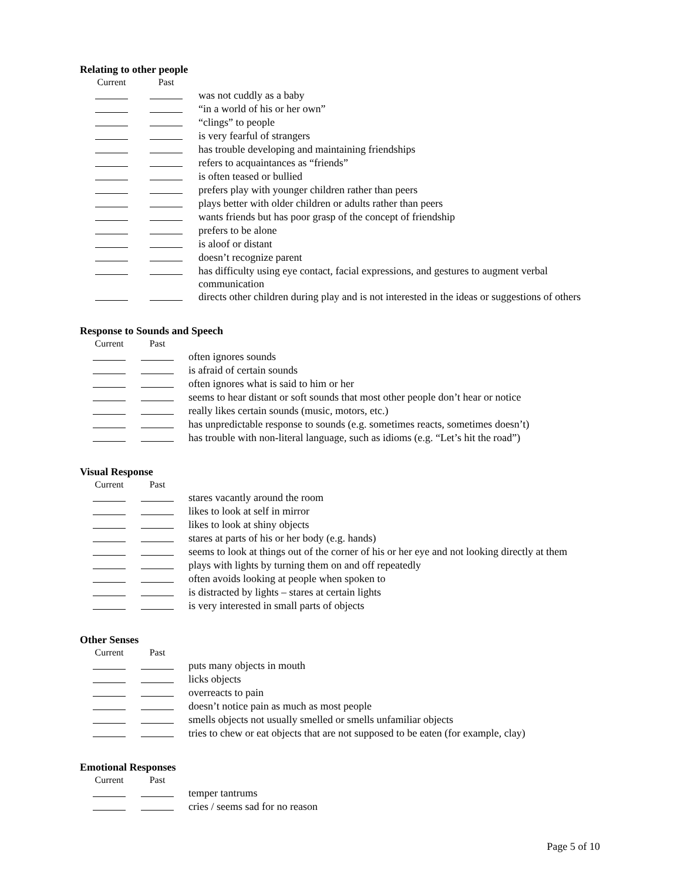Relating to other people
| Current | Past | | |
| --- | --- | --- | --- |
| | | | was not cuddly as a baby |
| | | | “in a world of his or her own” |
| | | | “clings” to people |
| | | | is very fearful of strangers |
| | | | has trouble developing and maintaining friendships |
| | | | refers to acquaintances as “friends” |
| | | | is often teased or bullied |
| | | | prefers play with younger children rather than peers |
| | | | plays better with older children or adults rather than peers |
| | | | wants friends but has poor grasp of the concept of friendship |
| | | | prefers to be alone |
| | | | is aloof or distant |
| | | | doesn’t recognize parent |
| | | | has difficulty using eye contact, facial expressions, and gestures to augment verbal communication |
| | | | directs other children during play and is not interested in the ideas or suggestions of others |
Response to Sounds and Speech
| Current | Past | | |
| --- | --- | --- | --- |
| | | | often ignores sounds |
| | | | is afraid of certain sounds |
| | | | often ignores what is said to him or her |
| | | | seems to hear distant or soft sounds that most other people don’t hear or notice |
| | | | really likes certain sounds (music, motors, etc.) |
| | | | has unpredictable response to sounds (e.g. sometimes reacts, sometimes doesn’t) |
| | | | has trouble with non-literal language, such as idioms (e.g. “Let’s hit the road”) |
Visual Response
| Current | Past | | |
| --- | --- | --- | --- |
| | | | stares vacantly around the room |
| | | | likes to look at self in mirror |
| | | | likes to look at shiny objects |
| | | | stares at parts of his or her body (e.g. hands) |
| | | | seems to look at things out of the corner of his or her eye and not looking directly at them |
| | | | plays with lights by turning them on and off repeatedly |
| | | | often avoids looking at people when spoken to |
| | | | is distracted by lights – stares at certain lights |
| | | | is very interested in small parts of objects |
Other Senses
| Current | Past | | |
| --- | --- | --- | --- |
| | | | puts many objects in mouth |
| | | | licks objects |
| | | | overreacts to pain |
| | | | doesn’t notice pain as much as most people |
| | | | smells objects not usually smelled or smells unfamiliar objects |
| | | | tries to chew or eat objects that are not supposed to be eaten (for example, clay) |
Emotional Responses
| Current | Past | | |
| --- | --- | --- | --- |
| | | | temper tantrums |
| | | | cries / seems sad for no reason |
Page 5 of 10